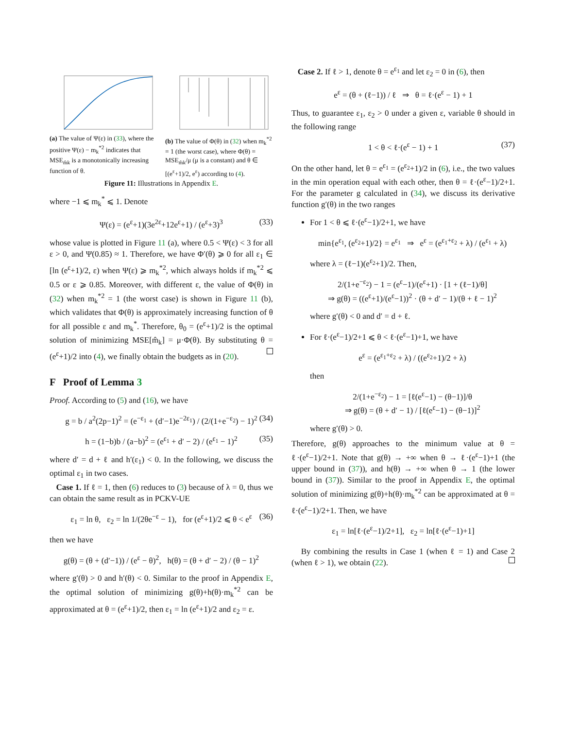(a) The value of Ψ(ε) in (33), where the positive Ψ(ε) − m<sub>k</sub><sup>*2</sup> indicates that MSE<sub>m̂k</sub> is a monotonically increasing function of θ.
(b) The value of Φ(θ) in (32) when m<sub>k</sub><sup>*2</sup> = 1 (the worst case), where Φ(θ) = MSE<sub>m̂k</sub>/μ (μ is a constant) and θ ∈ [(e<sup>ε</sup>+1)/2, e<sup>ε</sup>) according to (4).
Figure 11: Illustrations in Appendix E.
where −1 ⩽ m<sub>k</sub><sup>*</sup> ⩽ 1. Denote
Ψ(ε) = (e<sup>ε</sup>+1)(3e<sup>2ε</sup>+12e<sup>ε</sup>+1) / (e<sup>ε</sup>+3)<sup>3</sup> (33)
whose value is plotted in Figure 11 (a), where 0.5 < Ψ(ε) < 3 for all ε > 0, and Ψ(0.85) ≈ 1. Therefore, we have Φ′(θ) ⩾ 0 for all ε<sub>1</sub> ∈ [ln (e<sup>ε</sup>+1)/2, ε) when Ψ(ε) ⩾ m<sub>k</sub><sup>*2</sup>, which always holds if m<sub>k</sub><sup>*2</sup> ⩽ 0.5 or ε ⩾ 0.85. Moreover, with different ε, the value of Φ(θ) in (32) when m<sub>k</sub><sup>*2</sup> = 1 (the worst case) is shown in Figure 11 (b), which validates that Φ(θ) is approximately increasing function of θ for all possible ε and m<sub>k</sub><sup>*</sup>. Therefore, θ<sub>0</sub> = (e<sup>ε</sup>+1)/2 is the optimal solution of minimizing MSE[m̂<sub>k</sub>] = μ·Φ(θ). By substituting θ = (e<sup>ε</sup>+1)/2 into (4), we finally obtain the budgets as in (20).
F Proof of Lemma 3
Proof. According to (5) and (16), we have
g = b / a<sup>2</sup>(2p−1)<sup>2</sup> = (e<sup>−ε<sub>1</sub></sup> + (d′−1)e<sup>−2ε<sub>1</sub></sup>) / (2/(1+e<sup>−ε<sub>2</sub></sup>) − 1)<sup>2</sup> (34)
h = (1−b)b / (a−b)<sup>2</sup> = (e<sup>ε<sub>1</sub></sup> + d′ − 2) / (e<sup>ε<sub>1</sub></sup> − 1)<sup>2</sup> (35)
where d′ = d + ℓ and h′(ε<sub>1</sub>) < 0. In the following, we discuss the optimal ε<sub>1</sub> in two cases.
Case 1. If ℓ = 1, then (6) reduces to (3) because of λ = 0, thus we can obtain the same result as in PCKV-UE
ε<sub>1</sub> = ln θ, ε<sub>2</sub> = ln 1/(2θe<sup>−ε</sup> − 1), for (e<sup>ε</sup>+1)/2 ⩽ θ < e<sup>ε</sup> (36)
then we have
g(θ) = (θ + (d′−1)) / (e<sup>ε</sup> − θ)<sup>2</sup>, h(θ) = (θ + d′ − 2) / (θ − 1)<sup>2</sup>
where g′(θ) > 0 and h′(θ) < 0. Similar to the proof in Appendix E, the optimal solution of minimizing g(θ)+h(θ)·m<sub>k</sub><sup>*2</sup> can be approximated at θ = (e<sup>ε</sup>+1)/2, then ε<sub>1</sub> = ln (e<sup>ε</sup>+1)/2 and ε<sub>2</sub> = ε.
Case 2. If ℓ > 1, denote θ = e<sup>ε<sub>1</sub></sup> and let ε<sub>2</sub> = 0 in (6), then
e<sup>ε</sup> = (θ + (ℓ−1)) / ℓ ⇒ θ = ℓ·(e<sup>ε</sup> − 1) + 1
Thus, to guarantee ε<sub>1</sub>, ε<sub>2</sub> > 0 under a given ε, variable θ should in the following range
1 < θ < ℓ·(e<sup>ε</sup> − 1) + 1 (37)
On the other hand, let θ = e<sup>ε<sub>1</sub></sup> = (e<sup>ε<sub>2</sub></sup>+1)/2 in (6), i.e., the two values in the min operation equal with each other, then θ = ℓ·(e<sup>ε</sup>−1)/2+1. For the parameter g calculated in (34), we discuss its derivative function g′(θ) in the two ranges
For 1 < θ ⩽ ℓ·(e<sup>ε</sup>−1)/2+1, we have
min{e<sup>ε<sub>1</sub></sup>, (e<sup>ε<sub>2</sub></sup>+1)/2} = e<sup>ε<sub>1</sub></sup> ⇒ e<sup>ε</sup> = (e<sup>ε<sub>1</sub>+ε<sub>2</sub></sup> + λ) / (e<sup>ε<sub>1</sub></sup> + λ)
where λ = (ℓ−1)(e<sup>ε<sub>2</sub></sup>+1)/2. Then,
2/(1+e<sup>−ε<sub>2</sub></sup>) − 1 = (e<sup>ε</sup>−1)/(e<sup>ε</sup>+1) · [1 + (ℓ−1)/θ]
⇒ g(θ) = ((e<sup>ε</sup>+1)/(e<sup>ε</sup>−1))<sup>2</sup> · (θ + d′ − 1)/(θ + ℓ − 1)<sup>2</sup>
where g′(θ) < 0 and d′ = d + ℓ.
For ℓ·(e<sup>ε</sup>−1)/2+1 ⩽ θ < ℓ·(e<sup>ε</sup>−1)+1, we have
e<sup>ε</sup> = (e<sup>ε<sub>1</sub>+ε<sub>2</sub></sup> + λ) / ((e<sup>ε<sub>2</sub></sup>+1)/2 + λ)
then
2/(1+e<sup>−ε<sub>2</sub></sup>) − 1 = [ℓ(e<sup>ε</sup>−1) − (θ−1)]/θ
⇒ g(θ) = (θ + d′ − 1) / [ℓ(e<sup>ε</sup>−1) − (θ−1)]<sup>2</sup>
where g′(θ) > 0.
Therefore, g(θ) approaches to the minimum value at θ = ℓ·(e<sup>ε</sup>−1)/2+1. Note that g(θ) → +∞ when θ → ℓ·(e<sup>ε</sup>−1)+1 (the upper bound in (37)), and h(θ) → +∞ when θ → 1 (the lower bound in (37)). Similar to the proof in Appendix E, the optimal solution of minimizing g(θ)+h(θ)·m<sub>k</sub><sup>*2</sup> can be approximated at θ = ℓ·(e<sup>ε</sup>−1)/2+1. Then, we have
ε<sub>1</sub> = ln[ℓ·(e<sup>ε</sup>−1)/2+1], ε<sub>2</sub> = ln[ℓ·(e<sup>ε</sup>−1)+1]
By combining the results in Case 1 (when ℓ = 1) and Case 2 (when ℓ > 1), we obtain (22).